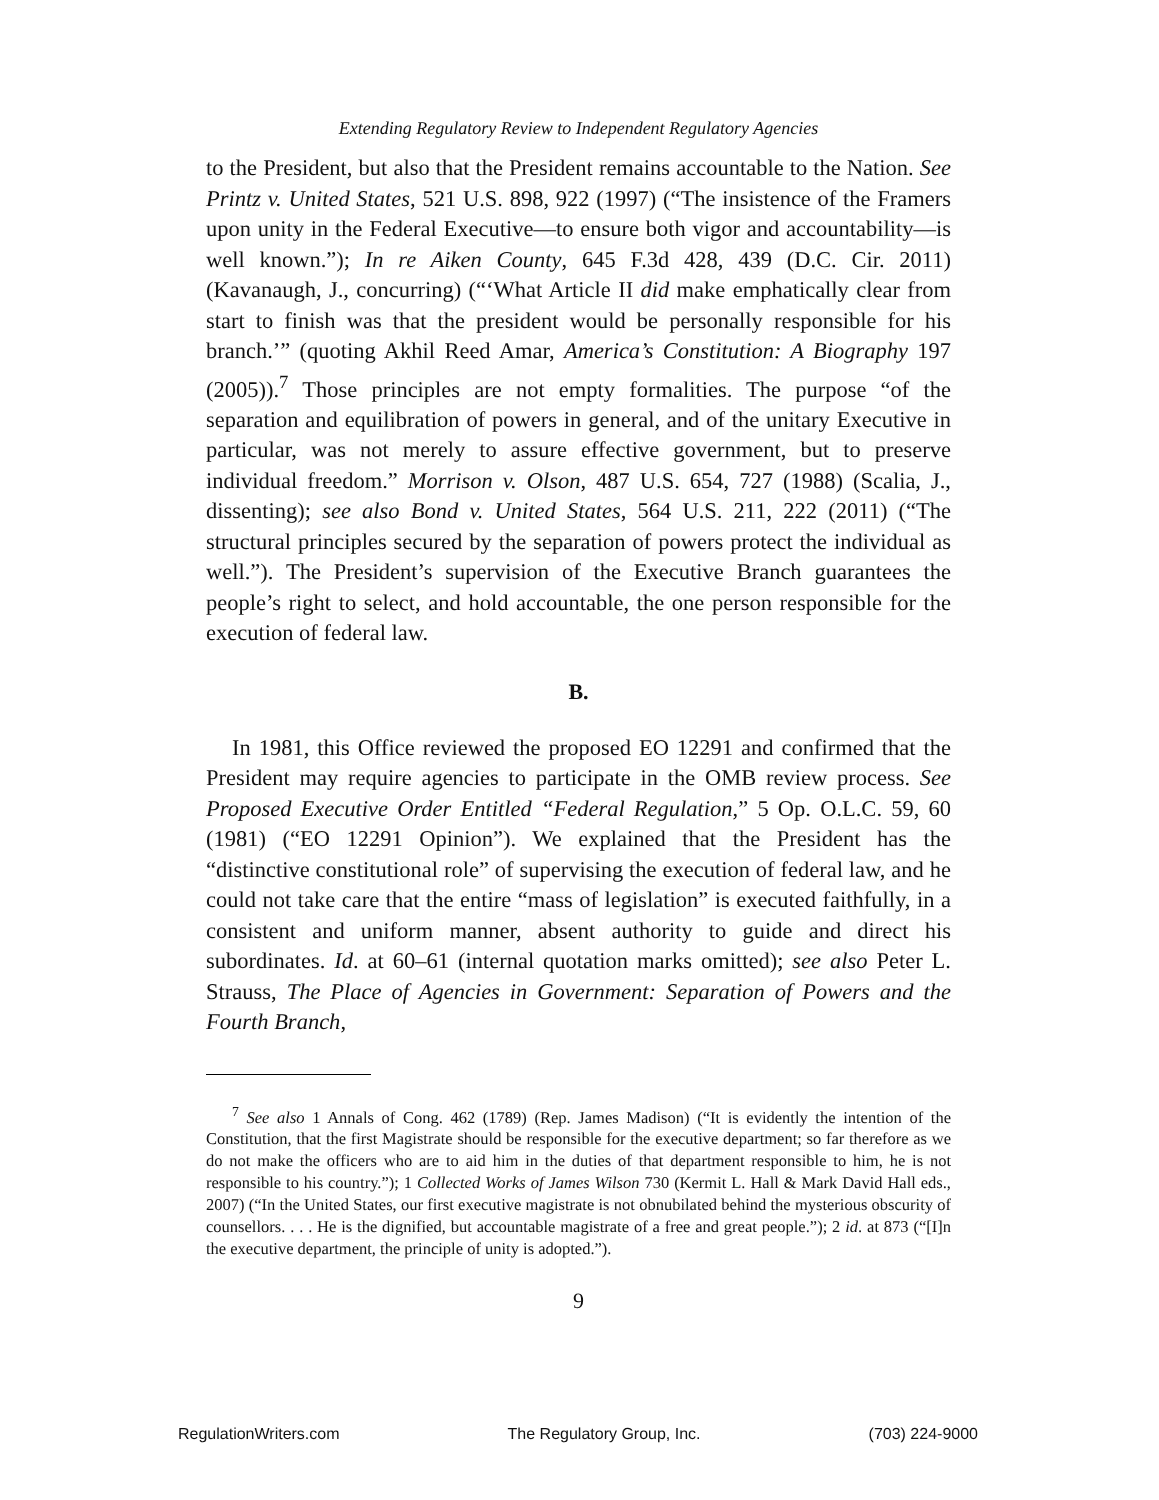Extending Regulatory Review to Independent Regulatory Agencies
to the President, but also that the President remains accountable to the Nation. See Printz v. United States, 521 U.S. 898, 922 (1997) (“The insistence of the Framers upon unity in the Federal Executive—to ensure both vigor and accountability—is well known.”); In re Aiken County, 645 F.3d 428, 439 (D.C. Cir. 2011) (Kavanaugh, J., concurring) (“‘What Article II did make emphatically clear from start to finish was that the president would be personally responsible for his branch.’” (quoting Akhil Reed Amar, America’s Constitution: A Biography 197 (2005)).<sup>7</sup> Those principles are not empty formalities. The purpose “of the separation and equilibration of powers in general, and of the unitary Executive in particular, was not merely to assure effective government, but to preserve individual freedom.” Morrison v. Olson, 487 U.S. 654, 727 (1988) (Scalia, J., dissenting); see also Bond v. United States, 564 U.S. 211, 222 (2011) (“The structural principles secured by the separation of powers protect the individual as well.”). The President’s supervision of the Executive Branch guarantees the people’s right to select, and hold accountable, the one person responsible for the execution of federal law.
B.
In 1981, this Office reviewed the proposed EO 12291 and confirmed that the President may require agencies to participate in the OMB review process. See Proposed Executive Order Entitled “Federal Regulation,” 5 Op. O.L.C. 59, 60 (1981) (“EO 12291 Opinion”). We explained that the President has the “distinctive constitutional role” of supervising the execution of federal law, and he could not take care that the entire “mass of legislation” is executed faithfully, in a consistent and uniform manner, absent authority to guide and direct his subordinates. Id. at 60–61 (internal quotation marks omitted); see also Peter L. Strauss, The Place of Agencies in Government: Separation of Powers and the Fourth Branch,
<sup>7</sup> See also 1 Annals of Cong. 462 (1789) (Rep. James Madison) (“It is evidently the intention of the Constitution, that the first Magistrate should be responsible for the executive department; so far therefore as we do not make the officers who are to aid him in the duties of that department responsible to him, he is not responsible to his country.”); 1 Collected Works of James Wilson 730 (Kermit L. Hall & Mark David Hall eds., 2007) (“In the United States, our first executive magistrate is not obnubilated behind the mysterious obscurity of counsellors. . . . He is the dignified, but accountable magistrate of a free and great people.”); 2 id. at 873 (“[I]n the executive department, the principle of unity is adopted.”).
9
RegulationWriters.com The Regulatory Group, Inc. (703) 224-9000